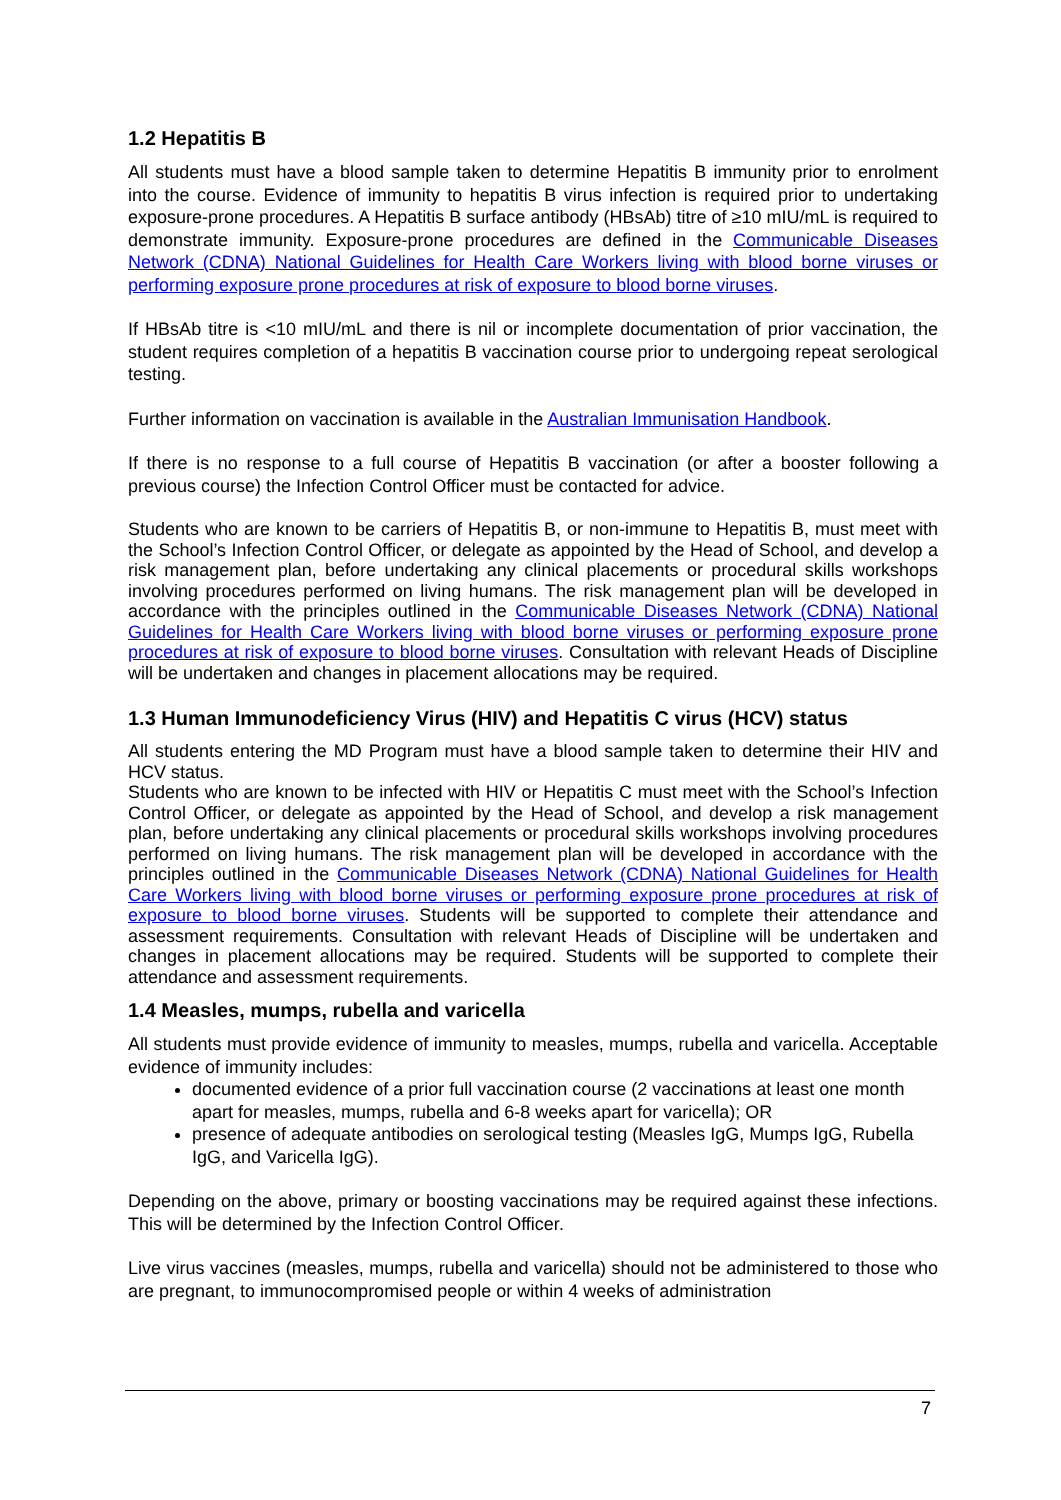1.2 Hepatitis B
All students must have a blood sample taken to determine Hepatitis B immunity prior to enrolment into the course. Evidence of immunity to hepatitis B virus infection is required prior to undertaking exposure-prone procedures. A Hepatitis B surface antibody (HBsAb) titre of ≥10 mIU/mL is required to demonstrate immunity. Exposure-prone procedures are defined in the Communicable Diseases Network (CDNA) National Guidelines for Health Care Workers living with blood borne viruses or performing exposure prone procedures at risk of exposure to blood borne viruses.
If HBsAb titre is <10 mIU/mL and there is nil or incomplete documentation of prior vaccination, the student requires completion of a hepatitis B vaccination course prior to undergoing repeat serological testing.
Further information on vaccination is available in the Australian Immunisation Handbook.
If there is no response to a full course of Hepatitis B vaccination (or after a booster following a previous course) the Infection Control Officer must be contacted for advice.
Students who are known to be carriers of Hepatitis B, or non-immune to Hepatitis B, must meet with the School’s Infection Control Officer, or delegate as appointed by the Head of School, and develop a risk management plan, before undertaking any clinical placements or procedural skills workshops involving procedures performed on living humans. The risk management plan will be developed in accordance with the principles outlined in the Communicable Diseases Network (CDNA) National Guidelines for Health Care Workers living with blood borne viruses or performing exposure prone procedures at risk of exposure to blood borne viruses. Consultation with relevant Heads of Discipline will be undertaken and changes in placement allocations may be required.
1.3 Human Immunodeficiency Virus (HIV) and Hepatitis C virus (HCV) status
All students entering the MD Program must have a blood sample taken to determine their HIV and HCV status.
Students who are known to be infected with HIV or Hepatitis C must meet with the School’s Infection Control Officer, or delegate as appointed by the Head of School, and develop a risk management plan, before undertaking any clinical placements or procedural skills workshops involving procedures performed on living humans. The risk management plan will be developed in accordance with the principles outlined in the Communicable Diseases Network (CDNA) National Guidelines for Health Care Workers living with blood borne viruses or performing exposure prone procedures at risk of exposure to blood borne viruses. Students will be supported to complete their attendance and assessment requirements. Consultation with relevant Heads of Discipline will be undertaken and changes in placement allocations may be required. Students will be supported to complete their attendance and assessment requirements.
1.4 Measles, mumps, rubella and varicella
All students must provide evidence of immunity to measles, mumps, rubella and varicella. Acceptable evidence of immunity includes:
documented evidence of a prior full vaccination course (2 vaccinations at least one month apart for measles, mumps, rubella and 6-8 weeks apart for varicella); OR
presence of adequate antibodies on serological testing (Measles IgG, Mumps IgG, Rubella IgG, and Varicella IgG).
Depending on the above, primary or boosting vaccinations may be required against these infections. This will be determined by the Infection Control Officer.
Live virus vaccines (measles, mumps, rubella and varicella) should not be administered to those who are pregnant, to immunocompromised people or within 4 weeks of administration
7